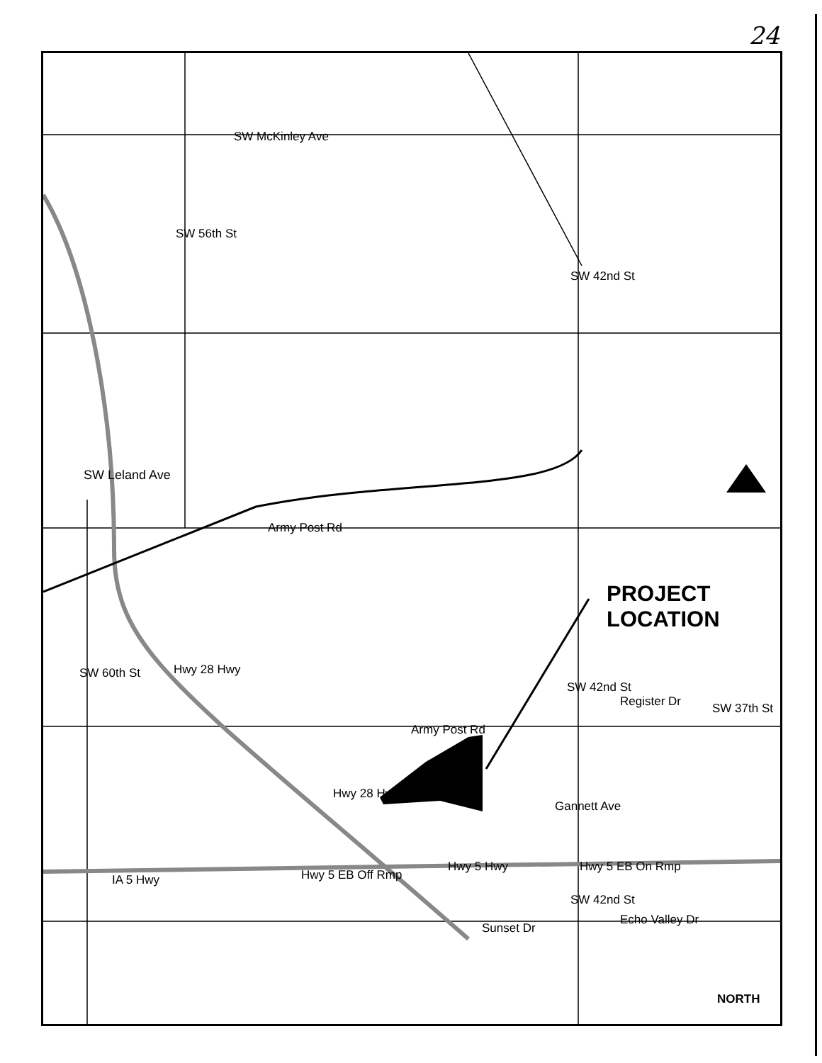24
SW McKinley Ave
SW 56th St
SW 42nd St
SW Leland Ave
Army Post Rd
PROJECT
LOCATION
Hwy 28 Hwy
SW 60th St
SW 42nd St
Register Dr SW 37th St
Army Post Rd
Hwy 28 Hwy
Gannett Ave
Hwy 5 Hwy Hwy 5 EB On Rmp
IA 5 Hwy Hwy 5 EB Off Rmp
Echo Valley Dr
Sunset Dr
SW 42nd St
NORTH